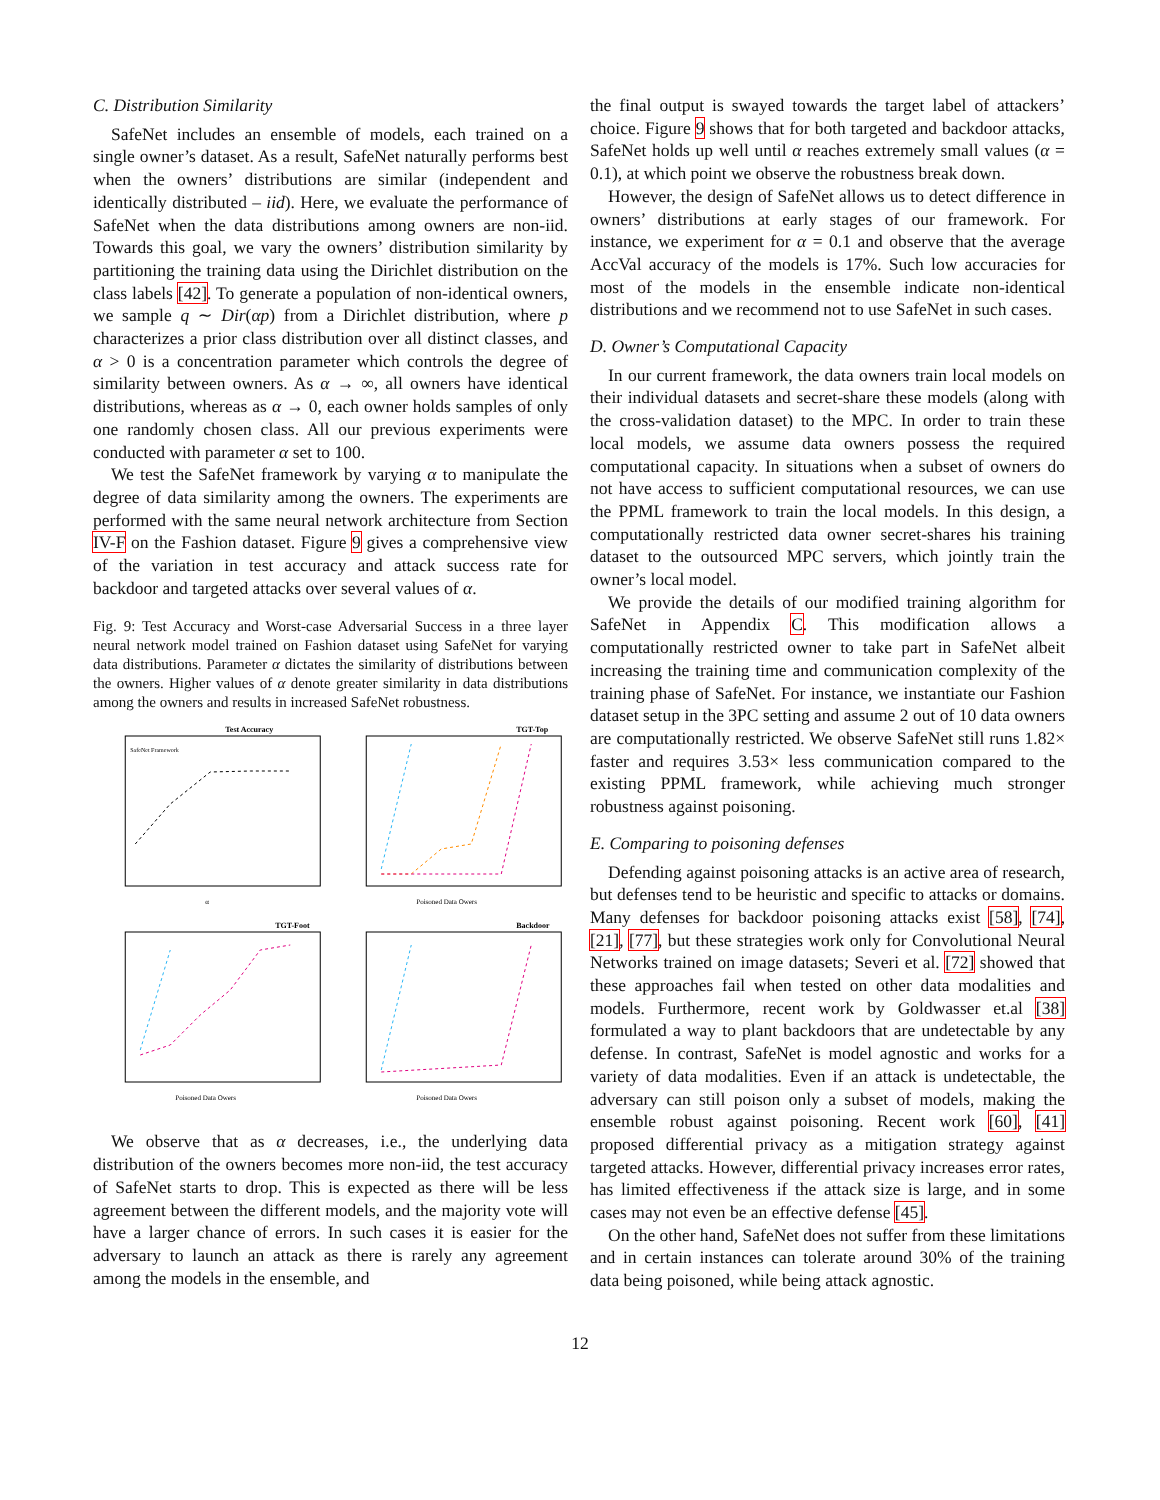C. Distribution Similarity
SafeNet includes an ensemble of models, each trained on a single owner’s dataset. As a result, SafeNet naturally performs best when the owners’ distributions are similar (independent and identically distributed – iid). Here, we evaluate the performance of SafeNet when the data distributions among owners are non-iid. Towards this goal, we vary the owners’ distribution similarity by partitioning the training data using the Dirichlet distribution on the class labels [42]. To generate a population of non-identical owners, we sample q ∼ Dir(αp) from a Dirichlet distribution, where p characterizes a prior class distribution over all distinct classes, and α > 0 is a concentration parameter which controls the degree of similarity between owners. As α → ∞, all owners have identical distributions, whereas as α → 0, each owner holds samples of only one randomly chosen class. All our previous experiments were conducted with parameter α set to 100.
We test the SafeNet framework by varying α to manipulate the degree of data similarity among the owners. The experiments are performed with the same neural network architecture from Section IV-F on the Fashion dataset. Figure 9 gives a comprehensive view of the variation in test accuracy and attack success rate for backdoor and targeted attacks over several values of α.
Fig. 9: Test Accuracy and Worst-case Adversarial Success in a three layer neural network model trained on Fashion dataset using SafeNet for varying data distributions. Parameter α dictates the similarity of distributions between the owners. Higher values of α denote greater similarity in data distributions among the owners and results in increased SafeNet robustness.
Test Accuracy
SafeNet Framework
α
TGT-Top
Poisoned Data Owers
TGT-Foot
Poisoned Data Owers
Backdoor
Poisoned Data Owers
We observe that as α decreases, i.e., the underlying data distribution of the owners becomes more non-iid, the test accuracy of SafeNet starts to drop. This is expected as there will be less agreement between the different models, and the majority vote will have a larger chance of errors. In such cases it is easier for the adversary to launch an attack as there is rarely any agreement among the models in the ensemble, and
the final output is swayed towards the target label of attackers’ choice. Figure 9 shows that for both targeted and backdoor attacks, SafeNet holds up well until α reaches extremely small values (α = 0.1), at which point we observe the robustness break down.
However, the design of SafeNet allows us to detect difference in owners’ distributions at early stages of our framework. For instance, we experiment for α = 0.1 and observe that the average AccVal accuracy of the models is 17%. Such low accuracies for most of the models in the ensemble indicate non-identical distributions and we recommend not to use SafeNet in such cases.
D. Owner’s Computational Capacity
In our current framework, the data owners train local models on their individual datasets and secret-share these models (along with the cross-validation dataset) to the MPC. In order to train these local models, we assume data owners possess the required computational capacity. In situations when a subset of owners do not have access to sufficient computational resources, we can use the PPML framework to train the local models. In this design, a computationally restricted data owner secret-shares his training dataset to the outsourced MPC servers, which jointly train the owner’s local model.
We provide the details of our modified training algorithm for SafeNet in Appendix C. This modification allows a computationally restricted owner to take part in SafeNet albeit increasing the training time and communication complexity of the training phase of SafeNet. For instance, we instantiate our Fashion dataset setup in the 3PC setting and assume 2 out of 10 data owners are computationally restricted. We observe SafeNet still runs 1.82× faster and requires 3.53× less communication compared to the existing PPML framework, while achieving much stronger robustness against poisoning.
E. Comparing to poisoning defenses
Defending against poisoning attacks is an active area of research, but defenses tend to be heuristic and specific to attacks or domains. Many defenses for backdoor poisoning attacks exist [58], [74], [21], [77], but these strategies work only for Convolutional Neural Networks trained on image datasets; Severi et al. [72] showed that these approaches fail when tested on other data modalities and models. Furthermore, recent work by Goldwasser et.al [38] formulated a way to plant backdoors that are undetectable by any defense. In contrast, SafeNet is model agnostic and works for a variety of data modalities. Even if an attack is undetectable, the adversary can still poison only a subset of models, making the ensemble robust against poisoning. Recent work [60], [41] proposed differential privacy as a mitigation strategy against targeted attacks. However, differential privacy increases error rates, has limited effectiveness if the attack size is large, and in some cases may not even be an effective defense [45].
On the other hand, SafeNet does not suffer from these limitations and in certain instances can tolerate around 30% of the training data being poisoned, while being attack agnostic.
12